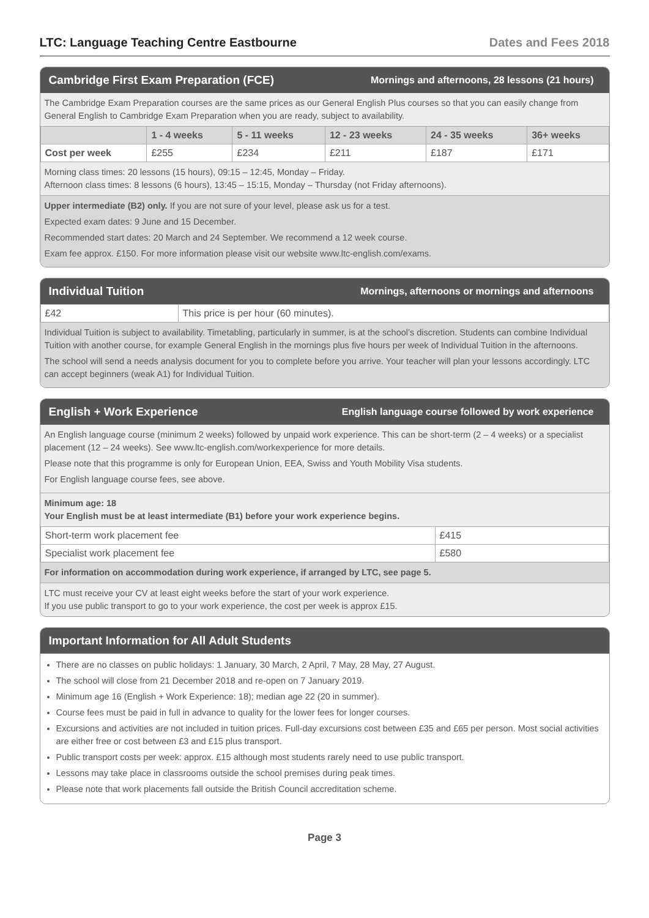LTC: Language Teaching Centre Eastbourne Dates and Fees 2018
Cambridge First Exam Preparation (FCE) Mornings and afternoons, 28 lessons (21 hours)
The Cambridge Exam Preparation courses are the same prices as our General English Plus courses so that you can easily change from General English to Cambridge Exam Preparation when you are ready, subject to availability.
| | 1 - 4 weeks | 5 - 11 weeks | 12 - 23 weeks | 24 - 35 weeks | 36+ weeks |
| --- | --- | --- | --- | --- | --- |
| Cost per week | £255 | £234 | £211 | £187 | £171 |
Morning class times: 20 lessons (15 hours), 09:15 – 12:45, Monday – Friday.
Afternoon class times: 8 lessons (6 hours), 13:45 – 15:15, Monday – Thursday (not Friday afternoons).
Upper intermediate (B2) only. If you are not sure of your level, please ask us for a test.
Expected exam dates: 9 June and 15 December.
Recommended start dates: 20 March and 24 September. We recommend a 12 week course.
Exam fee approx. £150. For more information please visit our website www.ltc-english.com/exams.
Individual Tuition Mornings, afternoons or mornings and afternoons
| £42 | This price is per hour (60 minutes). |
Individual Tuition is subject to availability. Timetabling, particularly in summer, is at the school’s discretion. Students can combine Individual Tuition with another course, for example General English in the mornings plus five hours per week of Individual Tuition in the afternoons.
The school will send a needs analysis document for you to complete before you arrive. Your teacher will plan your lessons accordingly. LTC can accept beginners (weak A1) for Individual Tuition.
English + Work Experience English language course followed by work experience
An English language course (minimum 2 weeks) followed by unpaid work experience. This can be short-term (2 – 4 weeks) or a specialist placement (12 – 24 weeks). See www.ltc-english.com/workexperience for more details.
Please note that this programme is only for European Union, EEA, Swiss and Youth Mobility Visa students.
For English language course fees, see above.
Minimum age: 18
Your English must be at least intermediate (B1) before your work experience begins.
| Short-term work placement fee | £415 |
| Specialist work placement fee | £580 |
For information on accommodation during work experience, if arranged by LTC, see page 5.
LTC must receive your CV at least eight weeks before the start of your work experience.
If you use public transport to go to your work experience, the cost per week is approx £15.
Important Information for All Adult Students
There are no classes on public holidays: 1 January, 30 March, 2 April, 7 May, 28 May, 27 August.
The school will close from 21 December 2018 and re-open on 7 January 2019.
Minimum age 16 (English + Work Experience: 18); median age 22 (20 in summer).
Course fees must be paid in full in advance to quality for the lower fees for longer courses.
Excursions and activities are not included in tuition prices. Full-day excursions cost between £35 and £65 per person. Most social activities are either free or cost between £3 and £15 plus transport.
Public transport costs per week: approx. £15 although most students rarely need to use public transport.
Lessons may take place in classrooms outside the school premises during peak times.
Please note that work placements fall outside the British Council accreditation scheme.
Page 3